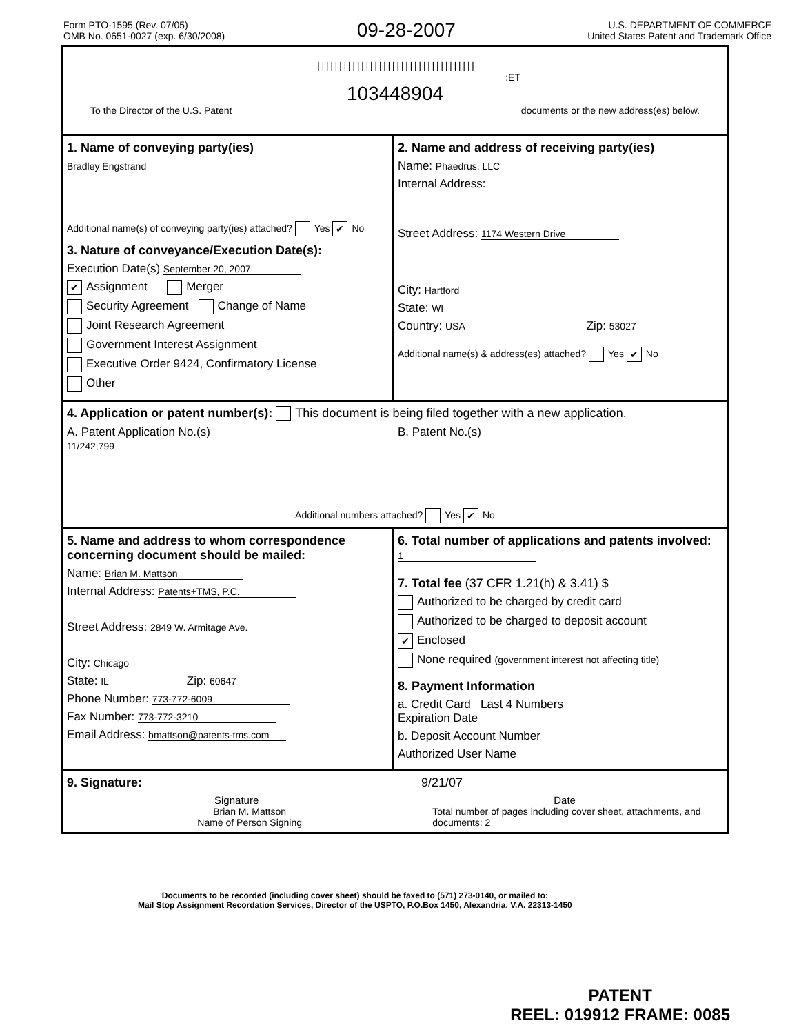Form PTO-1595 (Rev. 07/05)
OMB No. 0651-0027 (exp. 6/30/2008)
09-28-2007
U.S. DEPARTMENT OF COMMERCE
United States Patent and Trademark Office
||||||||||||||||||||||||||||||||||||
:ET
103448904
To the Director of the U.S. Patent documents or the new address(es) below.
1. Name of conveying party(ies)
Bradley Engstrand
Additional name(s) of conveying party(ies) attached? Yes ✔ No
3. Nature of conveyance/Execution Date(s):
Execution Date(s) September 20, 2007
✔ Assignment Merger
Security Agreement Change of Name
Joint Research Agreement
Government Interest Assignment
Executive Order 9424, Confirmatory License
Other
2. Name and address of receiving party(ies)
Name: Phaedrus, LLC
Internal Address:
Street Address: 1174 Western Drive
City: Hartford
State: WI
Country: USA Zip: 53027
Additional name(s) & address(es) attached? Yes ✔ No
4. Application or patent number(s): This document is being filed together with a new application.
A. Patent Application No.(s)
11/242,799
B. Patent No.(s)
Additional numbers attached? Yes ✔ No
5. Name and address to whom correspondence concerning document should be mailed:
Name: Brian M. Mattson
Internal Address: Patents+TMS, P.C.
Street Address: 2849 W. Armitage Ave.
City: Chicago
State: IL Zip: 60647
Phone Number: 773-772-6009
Fax Number: 773-772-3210
Email Address: bmattson@patents-tms.com
6. Total number of applications and patents involved: 1
7. Total fee (37 CFR 1.21(h) & 3.41) $
Authorized to be charged by credit card
Authorized to be charged to deposit account
✔ Enclosed
None required (government interest not affecting title)
8. Payment Information
a. Credit Card Last 4 Numbers
Expiration Date
b. Deposit Account Number
Authorized User Name
9. Signature: 9/21/07
Signature Date
Brian M. Mattson
Name of Person Signing
Total number of pages including cover sheet, attachments, and documents: 2
Documents to be recorded (including cover sheet) should be faxed to (571) 273-0140, or mailed to:
Mail Stop Assignment Recordation Services, Director of the USPTO, P.O.Box 1450, Alexandria, V.A. 22313-1450
PATENT
REEL: 019912 FRAME: 0085